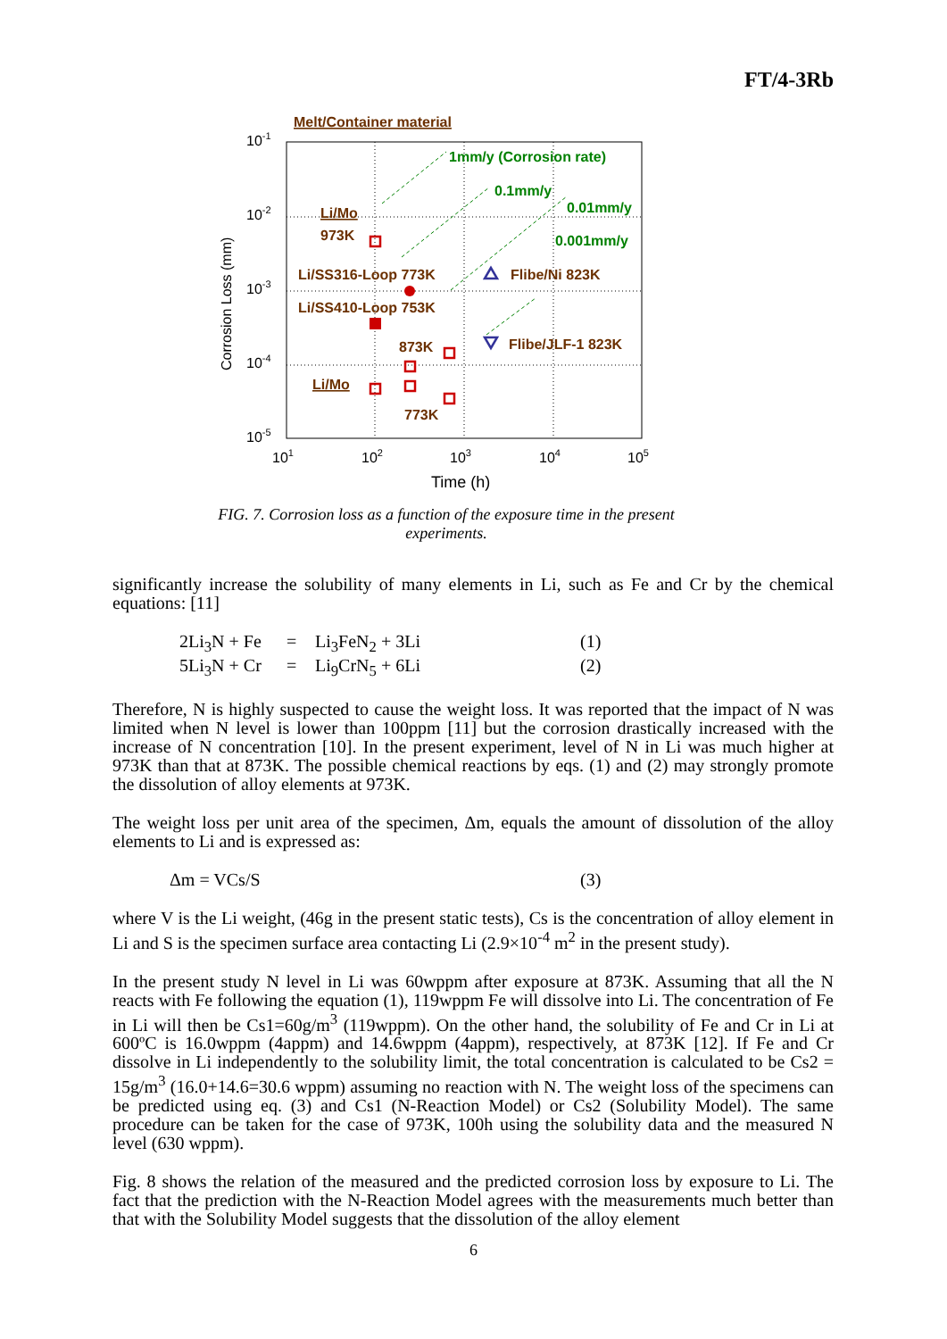FT/4-3Rb
Melt/Container material
10-1
10-2
10-3
10-4
10-5
Corrosion Loss (mm)
1mm/y (Corrosion rate)
0.1mm/y
0.01mm/y
0.001mm/y
Li/Mo
973K
Li/SS316-Loop 773K
Li/SS410-Loop 753K
Flibe/Ni 823K
Flibe/JLF-1 823K
873K
Li/Mo
773K
101
102
103
104
105
Time (h)
FIG. 7. Corrosion loss as a function of the exposure time in the present experiments.
significantly increase the solubility of many elements in Li, such as Fe and Cr by the chemical equations: [11]
2Li<sub>3</sub>N + Fe = Li<sub>3</sub>FeN<sub>2</sub> + 3Li (1)
5Li<sub>3</sub>N + Cr = Li<sub>9</sub>CrN<sub>5</sub> + 6Li (2)
Therefore, N is highly suspected to cause the weight loss. It was reported that the impact of N was limited when N level is lower than 100ppm [11] but the corrosion drastically increased with the increase of N concentration [10]. In the present experiment, level of N in Li was much higher at 973K than that at 873K. The possible chemical reactions by eqs. (1) and (2) may strongly promote the dissolution of alloy elements at 973K.
The weight loss per unit area of the specimen, Δm, equals the amount of dissolution of the alloy elements to Li and is expressed as:
Δm = VCs/S (3)
where V is the Li weight, (46g in the present static tests), Cs is the concentration of alloy element in Li and S is the specimen surface area contacting Li (2.9×10<sup>-4</sup> m<sup>2</sup> in the present study).
In the present study N level in Li was 60wppm after exposure at 873K. Assuming that all the N reacts with Fe following the equation (1), 119wppm Fe will dissolve into Li. The concentration of Fe in Li will then be Cs1=60g/m<sup>3</sup> (119wppm). On the other hand, the solubility of Fe and Cr in Li at 600ºC is 16.0wppm (4appm) and 14.6wppm (4appm), respectively, at 873K [12]. If Fe and Cr dissolve in Li independently to the solubility limit, the total concentration is calculated to be Cs2 = 15g/m<sup>3</sup> (16.0+14.6=30.6 wppm) assuming no reaction with N. The weight loss of the specimens can be predicted using eq. (3) and Cs1 (N-Reaction Model) or Cs2 (Solubility Model). The same procedure can be taken for the case of 973K, 100h using the solubility data and the measured N level (630 wppm).
Fig. 8 shows the relation of the measured and the predicted corrosion loss by exposure to Li. The fact that the prediction with the N-Reaction Model agrees with the measurements much better than that with the Solubility Model suggests that the dissolution of the alloy element
6